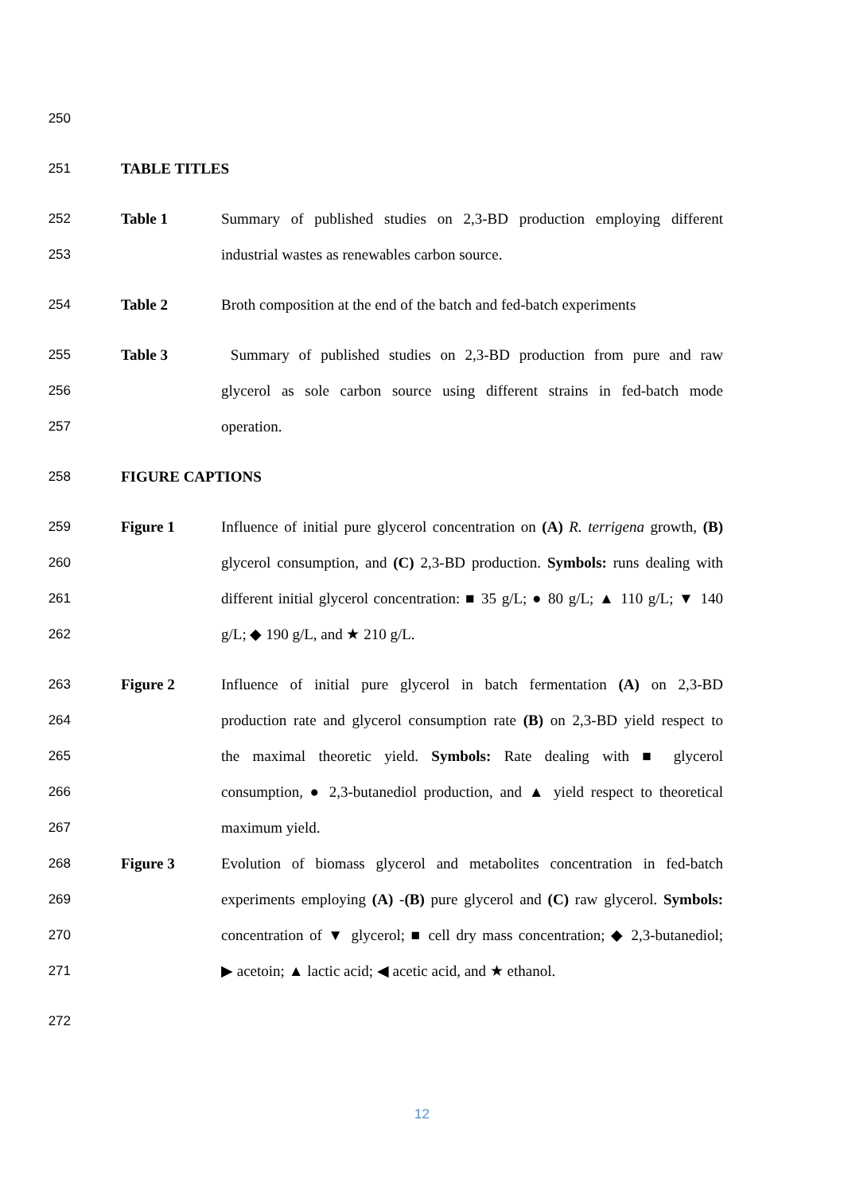250
251 TABLE TITLES
252 Table 1
Summary of published studies on 2,3-BD production employing different
253 industrial wastes as renewables carbon source.
254 Table 2
Broth composition at the end of the batch and fed-batch experiments
255 Table 3
Summary of published studies on 2,3-BD production from pure and raw
256
glycerol as sole carbon source using different strains in fed-batch mode
257 operation.
258 FIGURE CAPTIONS
259 Figure 1
Influence of initial pure glycerol concentration on (A) R. terrigena growth, (B)
260
glycerol consumption, and (C) 2,3-BD production. Symbols: runs dealing with
261
different initial glycerol concentration: ■ 35 g/L; ● 80 g/L; ▲ 110 g/L; ▼ 140
262 g/L; ◆ 190 g/L, and ★ 210 g/L.
263 Figure 2
Influence of initial pure glycerol in batch fermentation (A) on 2,3-BD
264
production rate and glycerol consumption rate (B) on 2,3-BD yield respect to
265
the maximal theoretic yield. Symbols: Rate dealing with ■ glycerol
266
consumption, ● 2,3-butanediol production, and ▲ yield respect to theoretical
267 maximum yield.
268 Figure 3
Evolution of biomass glycerol and metabolites concentration in fed-batch
269
experiments employing (A) -(B) pure glycerol and (C) raw glycerol. Symbols:
270
concentration of ▼ glycerol; ■ cell dry mass concentration; ◆ 2,3-butanediol;
271 ▶ acetoin; ▲ lactic acid; ◀ acetic acid, and ★ ethanol.
272
12